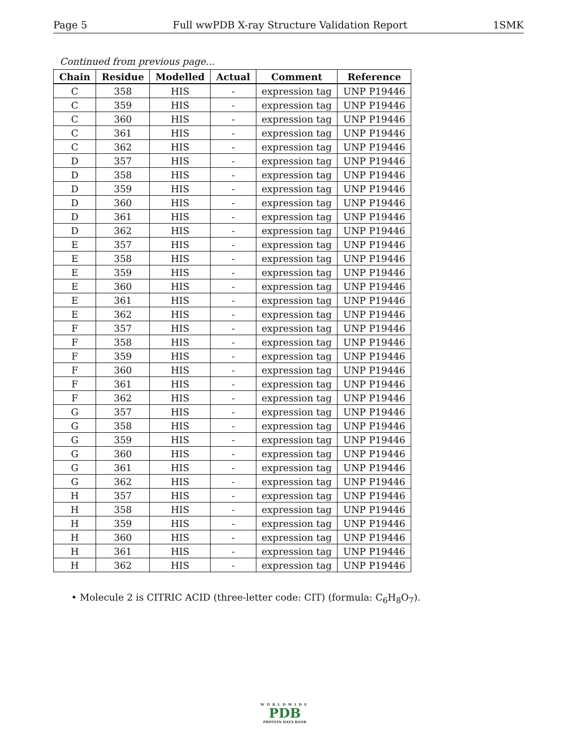Page 5 Full wwPDB X-ray Structure Validation Report 1SMK
Continued from previous page...
| Chain | Residue | Modelled | Actual | Comment | Reference |
| --- | --- | --- | --- | --- | --- |
| C | 358 | HIS | - | expression tag | UNP P19446 |
| C | 359 | HIS | - | expression tag | UNP P19446 |
| C | 360 | HIS | - | expression tag | UNP P19446 |
| C | 361 | HIS | - | expression tag | UNP P19446 |
| C | 362 | HIS | - | expression tag | UNP P19446 |
| D | 357 | HIS | - | expression tag | UNP P19446 |
| D | 358 | HIS | - | expression tag | UNP P19446 |
| D | 359 | HIS | - | expression tag | UNP P19446 |
| D | 360 | HIS | - | expression tag | UNP P19446 |
| D | 361 | HIS | - | expression tag | UNP P19446 |
| D | 362 | HIS | - | expression tag | UNP P19446 |
| E | 357 | HIS | - | expression tag | UNP P19446 |
| E | 358 | HIS | - | expression tag | UNP P19446 |
| E | 359 | HIS | - | expression tag | UNP P19446 |
| E | 360 | HIS | - | expression tag | UNP P19446 |
| E | 361 | HIS | - | expression tag | UNP P19446 |
| E | 362 | HIS | - | expression tag | UNP P19446 |
| F | 357 | HIS | - | expression tag | UNP P19446 |
| F | 358 | HIS | - | expression tag | UNP P19446 |
| F | 359 | HIS | - | expression tag | UNP P19446 |
| F | 360 | HIS | - | expression tag | UNP P19446 |
| F | 361 | HIS | - | expression tag | UNP P19446 |
| F | 362 | HIS | - | expression tag | UNP P19446 |
| G | 357 | HIS | - | expression tag | UNP P19446 |
| G | 358 | HIS | - | expression tag | UNP P19446 |
| G | 359 | HIS | - | expression tag | UNP P19446 |
| G | 360 | HIS | - | expression tag | UNP P19446 |
| G | 361 | HIS | - | expression tag | UNP P19446 |
| G | 362 | HIS | - | expression tag | UNP P19446 |
| H | 357 | HIS | - | expression tag | UNP P19446 |
| H | 358 | HIS | - | expression tag | UNP P19446 |
| H | 359 | HIS | - | expression tag | UNP P19446 |
| H | 360 | HIS | - | expression tag | UNP P19446 |
| H | 361 | HIS | - | expression tag | UNP P19446 |
| H | 362 | HIS | - | expression tag | UNP P19446 |
• Molecule 2 is CITRIC ACID (three-letter code: CIT) (formula: C<sub>6</sub>H<sub>8</sub>O<sub>7</sub>).
WORLDWIDE
PDB
PROTEIN DATA BANK